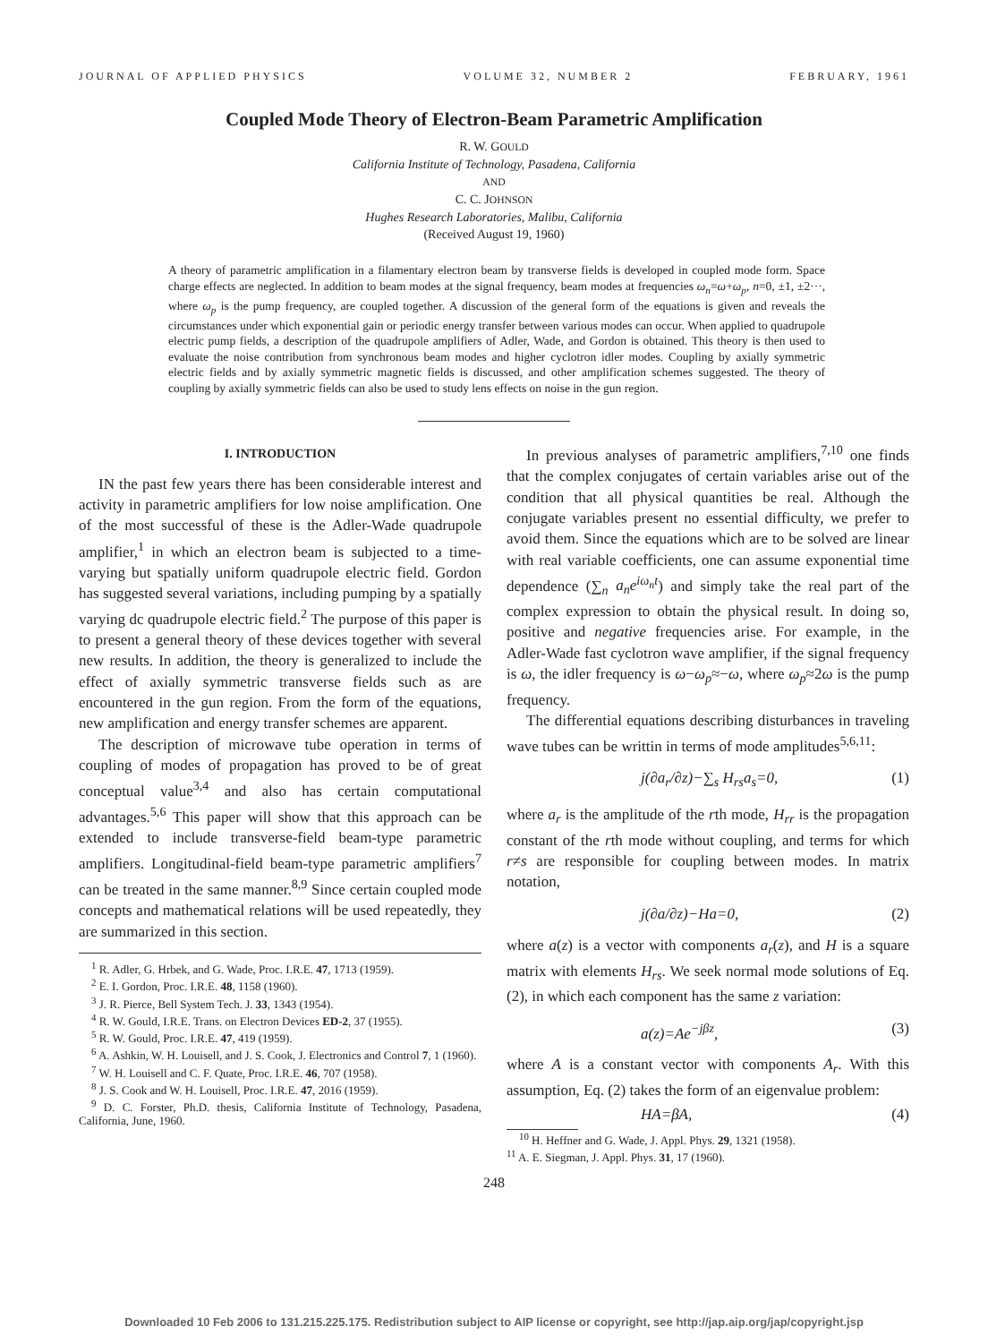JOURNAL OF APPLIED PHYSICS VOLUME 32, NUMBER 2 FEBRUARY, 1961
Coupled Mode Theory of Electron-Beam Parametric Amplification
R. W. GOULD
California Institute of Technology, Pasadena, California
AND
C. C. JOHNSON
Hughes Research Laboratories, Malibu, California
(Received August 19, 1960)
A theory of parametric amplification in a filamentary electron beam by transverse fields is developed in coupled mode form. Space charge effects are neglected. In addition to beam modes at the signal frequency, beam modes at frequencies ω<sub>n</sub>=ω+ω<sub>p</sub>, n=0, ±1, ±2···, where ω<sub>p</sub> is the pump frequency, are coupled together. A discussion of the general form of the equations is given and reveals the circumstances under which exponential gain or periodic energy transfer between various modes can occur. When applied to quadrupole electric pump fields, a description of the quadrupole amplifiers of Adler, Wade, and Gordon is obtained. This theory is then used to evaluate the noise contribution from synchronous beam modes and higher cyclotron idler modes. Coupling by axially symmetric electric fields and by axially symmetric magnetic fields is discussed, and other amplification schemes suggested. The theory of coupling by axially symmetric fields can also be used to study lens effects on noise in the gun region.
I. INTRODUCTION
IN the past few years there has been considerable interest and activity in parametric amplifiers for low noise amplification. One of the most successful of these is the Adler-Wade quadrupole amplifier,<sup>1</sup> in which an electron beam is subjected to a time-varying but spatially uniform quadrupole electric field. Gordon has suggested several variations, including pumping by a spatially varying dc quadrupole electric field.<sup>2</sup> The purpose of this paper is to present a general theory of these devices together with several new results. In addition, the theory is generalized to include the effect of axially symmetric transverse fields such as are encountered in the gun region. From the form of the equations, new amplification and energy transfer schemes are apparent.
The description of microwave tube operation in terms of coupling of modes of propagation has proved to be of great conceptual value<sup>3,4</sup> and also has certain computational advantages.<sup>5,6</sup> This paper will show that this approach can be extended to include transverse-field beam-type parametric amplifiers. Longitudinal-field beam-type parametric amplifiers<sup>7</sup> can be treated in the same manner.<sup>8,9</sup> Since certain coupled mode concepts and mathematical relations will be used repeatedly, they are summarized in this section.
<sup>1</sup> R. Adler, G. Hrbek, and G. Wade, Proc. I.R.E. 47, 1713 (1959).
<sup>2</sup> E. I. Gordon, Proc. I.R.E. 48, 1158 (1960).
<sup>3</sup> J. R. Pierce, Bell System Tech. J. 33, 1343 (1954).
<sup>4</sup> R. W. Gould, I.R.E. Trans. on Electron Devices ED-2, 37 (1955).
<sup>5</sup> R. W. Gould, Proc. I.R.E. 47, 419 (1959).
<sup>6</sup> A. Ashkin, W. H. Louisell, and J. S. Cook, J. Electronics and Control 7, 1 (1960).
<sup>7</sup> W. H. Louisell and C. F. Quate, Proc. I.R.E. 46, 707 (1958).
<sup>8</sup> J. S. Cook and W. H. Louisell, Proc. I.R.E. 47, 2016 (1959).
<sup>9</sup> D. C. Forster, Ph.D. thesis, California Institute of Technology, Pasadena, California, June, 1960.
In previous analyses of parametric amplifiers,<sup>7,10</sup> one finds that the complex conjugates of certain variables arise out of the condition that all physical quantities be real. Although the conjugate variables present no essential difficulty, we prefer to avoid them. Since the equations which are to be solved are linear with real variable coefficients, one can assume exponential time dependence (∑<sub>n</sub> a<sub>n</sub>e<sup>iω<sub>n</sub>t</sup>) and simply take the real part of the complex expression to obtain the physical result. In doing so, positive and negative frequencies arise. For example, in the Adler-Wade fast cyclotron wave amplifier, if the signal frequency is ω, the idler frequency is ω−ω<sub>p</sub>≈−ω, where ω<sub>p</sub>≈2ω is the pump frequency.
The differential equations describing disturbances in traveling wave tubes can be writtin in terms of mode amplitudes<sup>5,6,11</sup>:
j(∂a<sub>r</sub>/∂z)−∑<sub>s</sub> H<sub>rs</sub>a<sub>s</sub>=0, (1)
where a<sub>r</sub> is the amplitude of the rth mode, H<sub>rr</sub> is the propagation constant of the rth mode without coupling, and terms for which r≠s are responsible for coupling between modes. In matrix notation,
j(∂a/∂z)−Ha=0, (2)
where a(z) is a vector with components a<sub>r</sub>(z), and H is a square matrix with elements H<sub>rs</sub>. We seek normal mode solutions of Eq. (2), in which each component has the same z variation:
a(z)=Ae<sup>−jβz</sup>, (3)
where A is a constant vector with components A<sub>r</sub>. With this assumption, Eq. (2) takes the form of an eigenvalue problem:
HA=βA, (4)
<sup>10</sup> H. Heffner and G. Wade, J. Appl. Phys. 29, 1321 (1958).
<sup>11</sup> A. E. Siegman, J. Appl. Phys. 31, 17 (1960).
248
Downloaded 10 Feb 2006 to 131.215.225.175. Redistribution subject to AIP license or copyright, see http://jap.aip.org/jap/copyright.jsp